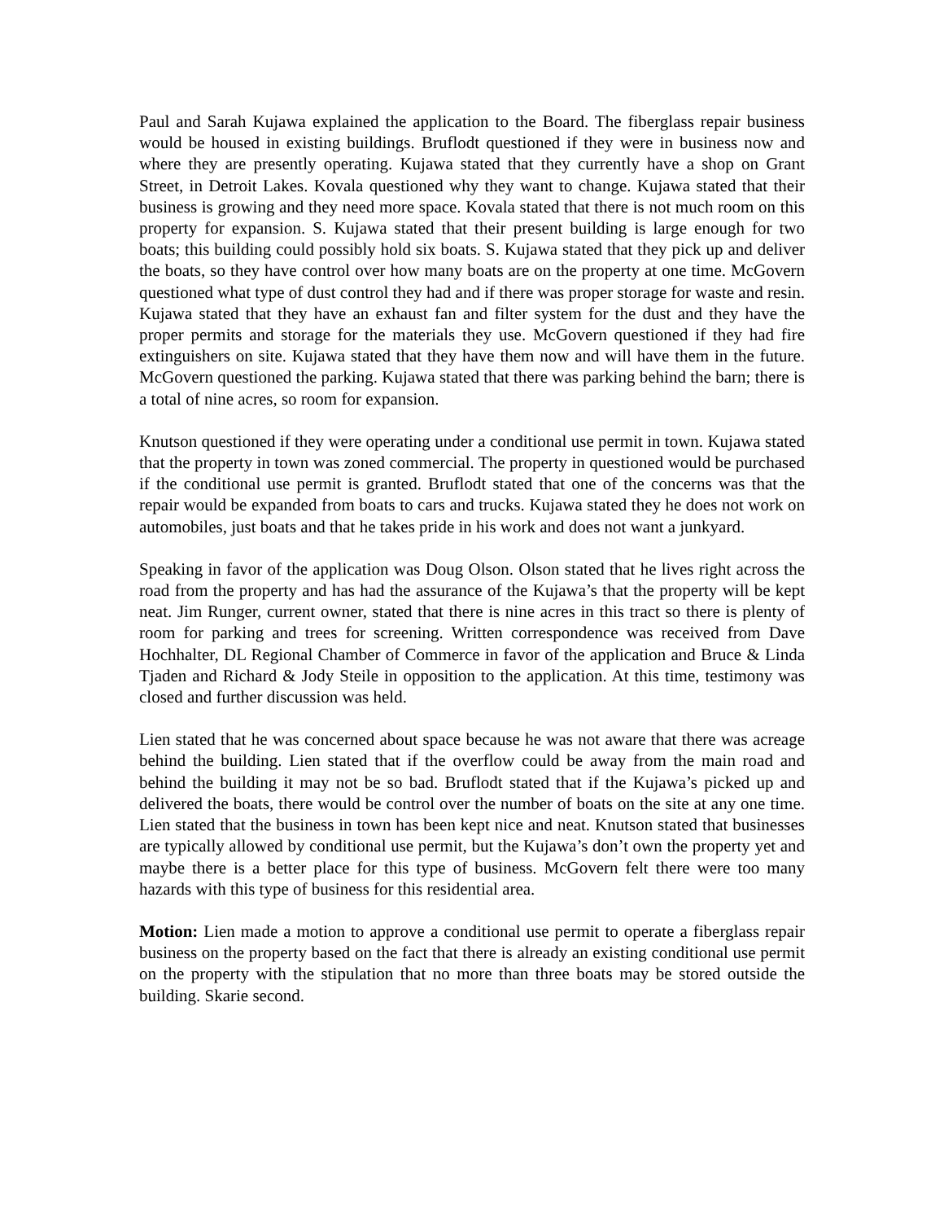Paul and Sarah Kujawa explained the application to the Board. The fiberglass repair business would be housed in existing buildings. Bruflodt questioned if they were in business now and where they are presently operating. Kujawa stated that they currently have a shop on Grant Street, in Detroit Lakes. Kovala questioned why they want to change. Kujawa stated that their business is growing and they need more space. Kovala stated that there is not much room on this property for expansion. S. Kujawa stated that their present building is large enough for two boats; this building could possibly hold six boats. S. Kujawa stated that they pick up and deliver the boats, so they have control over how many boats are on the property at one time. McGovern questioned what type of dust control they had and if there was proper storage for waste and resin. Kujawa stated that they have an exhaust fan and filter system for the dust and they have the proper permits and storage for the materials they use. McGovern questioned if they had fire extinguishers on site. Kujawa stated that they have them now and will have them in the future. McGovern questioned the parking. Kujawa stated that there was parking behind the barn; there is a total of nine acres, so room for expansion.
Knutson questioned if they were operating under a conditional use permit in town. Kujawa stated that the property in town was zoned commercial. The property in questioned would be purchased if the conditional use permit is granted. Bruflodt stated that one of the concerns was that the repair would be expanded from boats to cars and trucks. Kujawa stated they he does not work on automobiles, just boats and that he takes pride in his work and does not want a junkyard.
Speaking in favor of the application was Doug Olson. Olson stated that he lives right across the road from the property and has had the assurance of the Kujawa’s that the property will be kept neat. Jim Runger, current owner, stated that there is nine acres in this tract so there is plenty of room for parking and trees for screening. Written correspondence was received from Dave Hochhalter, DL Regional Chamber of Commerce in favor of the application and Bruce & Linda Tjaden and Richard & Jody Steile in opposition to the application. At this time, testimony was closed and further discussion was held.
Lien stated that he was concerned about space because he was not aware that there was acreage behind the building. Lien stated that if the overflow could be away from the main road and behind the building it may not be so bad. Bruflodt stated that if the Kujawa’s picked up and delivered the boats, there would be control over the number of boats on the site at any one time. Lien stated that the business in town has been kept nice and neat. Knutson stated that businesses are typically allowed by conditional use permit, but the Kujawa’s don’t own the property yet and maybe there is a better place for this type of business. McGovern felt there were too many hazards with this type of business for this residential area.
Motion: Lien made a motion to approve a conditional use permit to operate a fiberglass repair business on the property based on the fact that there is already an existing conditional use permit on the property with the stipulation that no more than three boats may be stored outside the building. Skarie second.